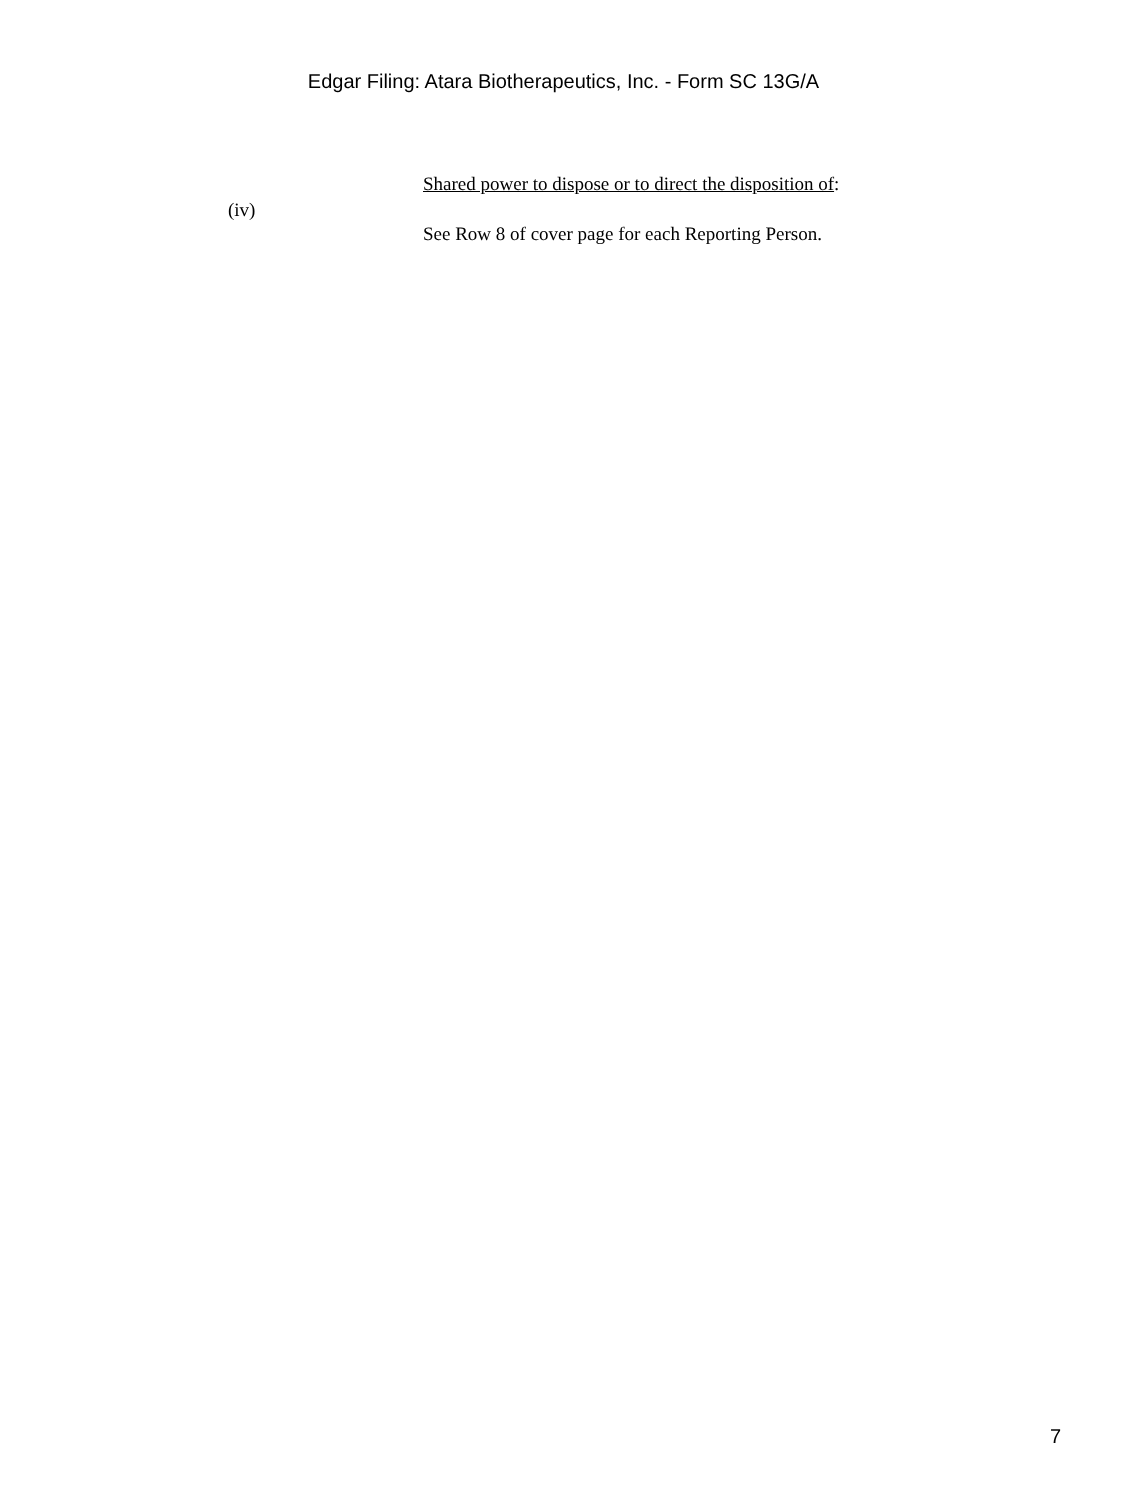Edgar Filing: Atara Biotherapeutics, Inc. - Form SC 13G/A
(iv)
Shared power to dispose or to direct the disposition of:
See Row 8 of cover page for each Reporting Person.
7